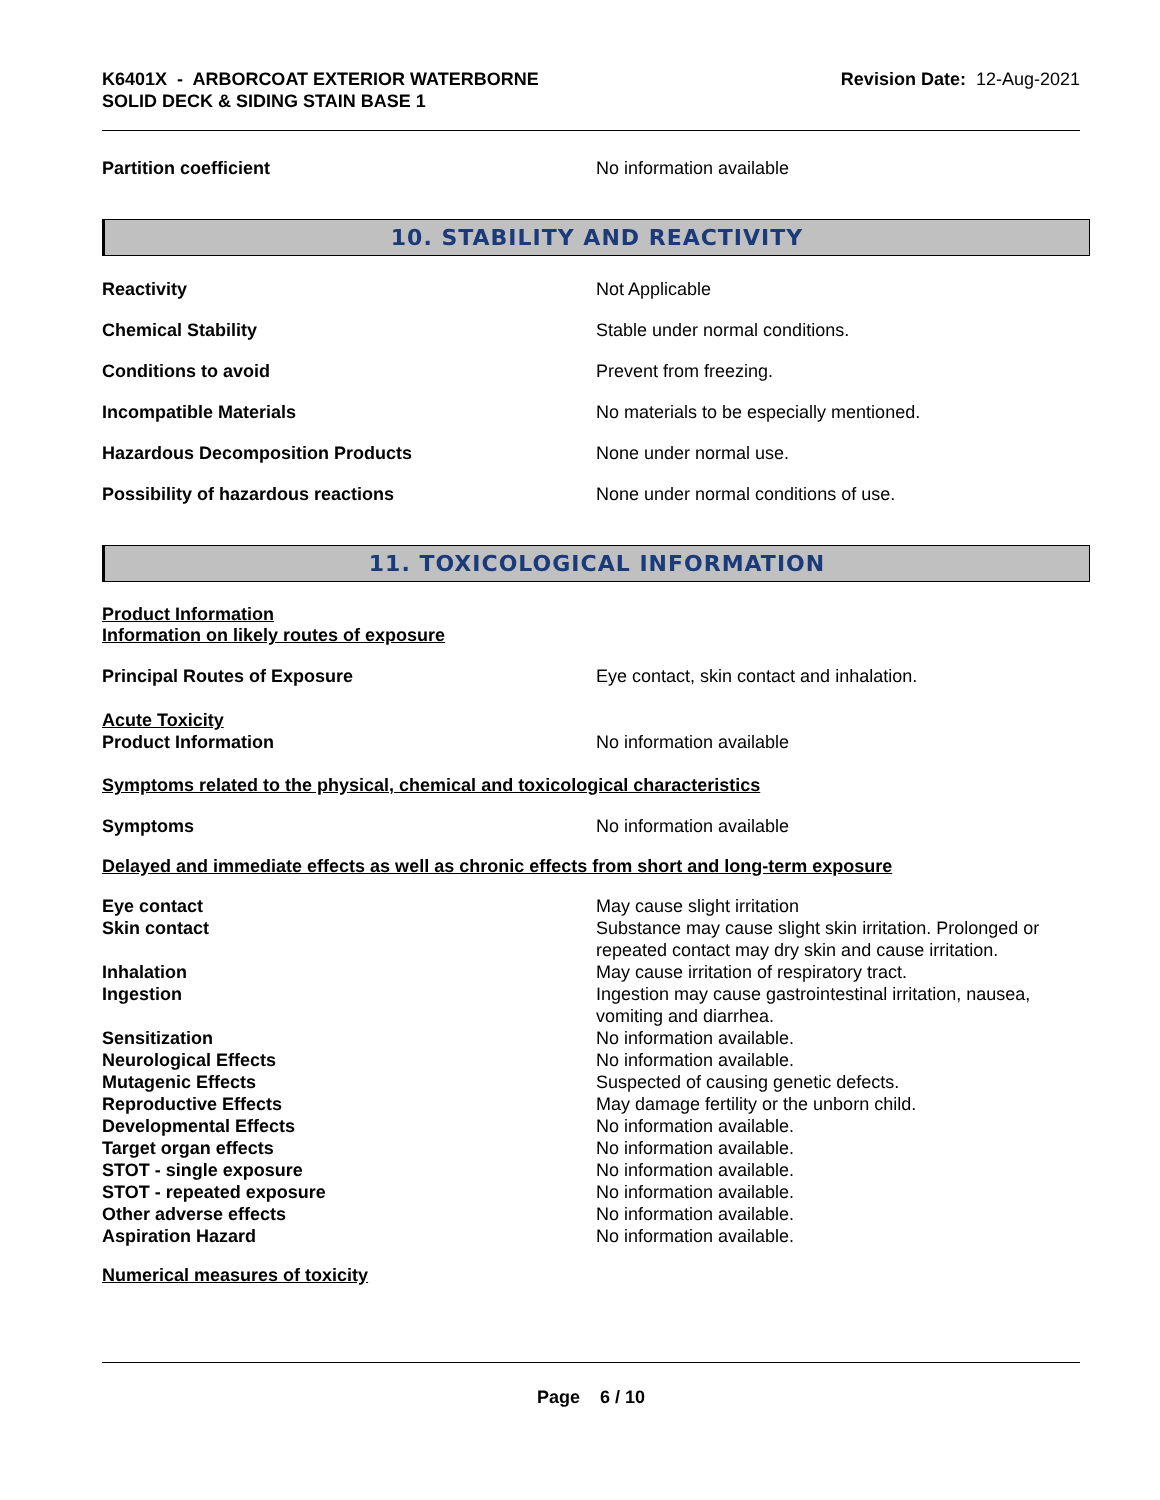K6401X - ARBORCOAT EXTERIOR WATERBORNE
SOLID DECK & SIDING STAIN BASE 1
Revision Date: 12-Aug-2021
Partition coefficient No information available
10. STABILITY AND REACTIVITY
Reactivity Not Applicable
Chemical Stability Stable under normal conditions.
Conditions to avoid Prevent from freezing.
Incompatible Materials No materials to be especially mentioned.
Hazardous Decomposition Products None under normal use.
Possibility of hazardous reactions None under normal conditions of use.
11. TOXICOLOGICAL INFORMATION
Product Information
Information on likely routes of exposure
Principal Routes of Exposure Eye contact, skin contact and inhalation.
Acute Toxicity
Product Information
No information available
Symptoms related to the physical, chemical and toxicological characteristics
Symptoms No information available
Delayed and immediate effects as well as chronic effects from short and long-term exposure
Eye contact May cause slight irritation
Skin contact Substance may cause slight skin irritation. Prolonged or repeated contact may dry skin and cause irritation.
Inhalation May cause irritation of respiratory tract.
Ingestion Ingestion may cause gastrointestinal irritation, nausea, vomiting and diarrhea.
Sensitization No information available.
Neurological Effects No information available.
Mutagenic Effects Suspected of causing genetic defects.
Reproductive Effects May damage fertility or the unborn child.
Developmental Effects No information available.
Target organ effects No information available.
STOT - single exposure No information available.
STOT - repeated exposure No information available.
Other adverse effects No information available.
Aspiration Hazard No information available.
Numerical measures of toxicity
Page 6 / 10